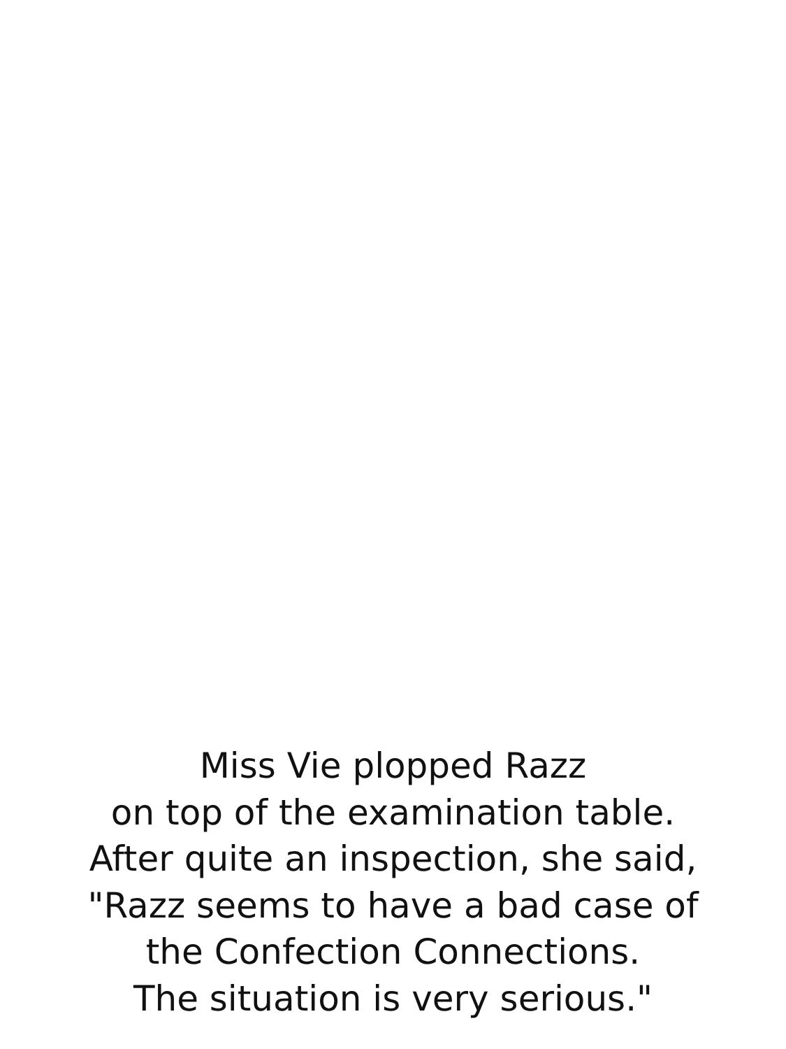Miss Vie plopped Razz
on top of the examination table.
After quite an inspection, she said,
"Razz seems to have a bad case of
the Confection Connections.
The situation is very serious."